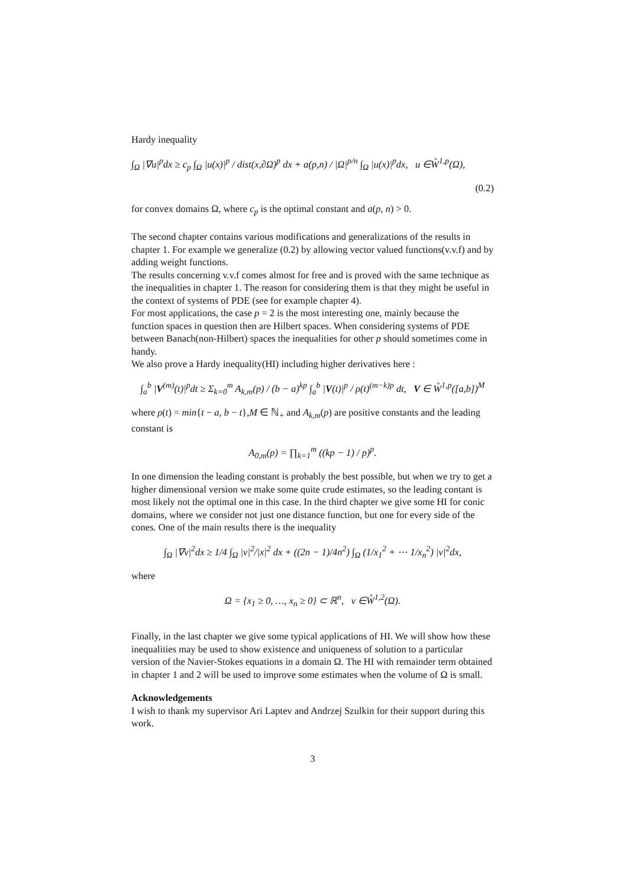Hardy inequality
∫<sub>Ω</sub> |∇u|<sup>p</sup>dx ≥ c<sub>p</sub> ∫<sub>Ω</sub> |u(x)|<sup>p</sup> / dist(x,∂Ω)<sup>p</sup> dx + a(p,n) / |Ω|<sup>p/n</sup> ∫<sub>Ω</sub> |u(x)|<sup>p</sup>dx, u ∈W̊<sup>1,p</sup>(Ω),
(0.2)
for convex domains Ω, where c<sub>p</sub> is the optimal constant and a(p, n) > 0.
The second chapter contains various modifications and generalizations of the results in chapter 1. For example we generalize (0.2) by allowing vector valued functions(v.v.f) and by adding weight functions.
The results concerning v.v.f comes almost for free and is proved with the same technique as the inequalities in chapter 1. The reason for considering them is that they might be useful in the context of systems of PDE (see for example chapter 4).
For most applications, the case p = 2 is the most interesting one, mainly because the function spaces in question then are Hilbert spaces. When considering systems of PDE between Banach(non-Hilbert) spaces the inequalities for other p should sometimes come in handy.
We also prove a Hardy inequality(HI) including higher derivatives here :
∫<sub>a</sub><sup>b</sup> |V<sup>(m)</sup>(t)|<sup>p</sup>dt ≥ Σ<sub>k=0</sub><sup>m</sup> A<sub>k,m</sub>(p) / (b − a)<sup>kp</sup> ∫<sub>a</sub><sup>b</sup> |V(t)|<sup>p</sup> / ρ(t)<sup>(m−k)p</sup> dt, V ∈ W̊<sup>1,p</sup>([a,b])<sup>M</sup>
where ρ(t) = min{t − a, b − t},M ∈ ℕ<sub>+</sub> and A<sub>k,m</sub>(p) are positive constants and the leading constant is
A<sub>0,m</sub>(p) = ∏<sub>k=1</sub><sup>m</sup> ((kp − 1) / p)<sup>p</sup>.
In one dimension the leading constant is probably the best possible, but when we try to get a higher dimensional version we make some quite crude estimates, so the leading contant is most likely not the optimal one in this case. In the third chapter we give some HI for conic domains, where we consider not just one distance function, but one for every side of the cones. One of the main results there is the inequality
∫<sub>Ω</sub> |∇v|<sup>2</sup>dx ≥ 1/4 ∫<sub>Ω</sub> |v|<sup>2</sup>/|x|<sup>2</sup> dx + ((2n − 1)/4n<sup>2</sup>) ∫<sub>Ω</sub> (1/x<sub>1</sub><sup>2</sup> + ⋯ 1/x<sub>n</sub><sup>2</sup>) |v|<sup>2</sup>dx,
where
Ω = {x<sub>1</sub> ≥ 0, …, x<sub>n</sub> ≥ 0} ⊂ ℝ<sup>n</sup>, v ∈W̊<sup>1,2</sup>(Ω).
Finally, in the last chapter we give some typical applications of HI. We will show how these inequalities may be used to show existence and uniqueness of solution to a particular version of the Navier-Stokes equations in a domain Ω. The HI with remainder term obtained in chapter 1 and 2 will be used to improve some estimates when the volume of Ω is small.
Acknowledgements
I wish to thank my supervisor Ari Laptev and Andrzej Szulkin for their support during this work.
3